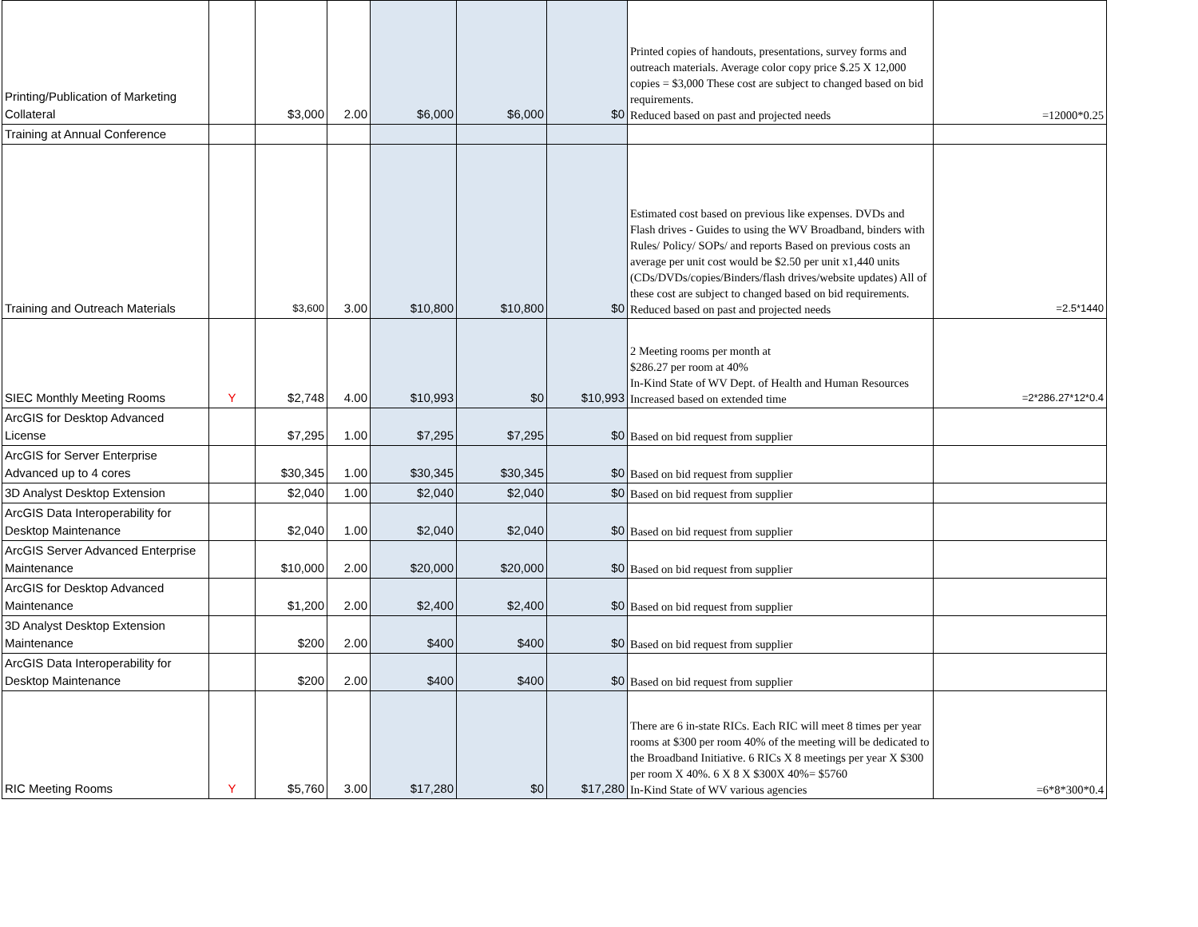| Printing/Publication of Marketing Collateral | | $3,000 | 2.00 | $6,000 | $6,000 | $0 | Printed copies of handouts, presentations, survey forms and outreach materials. Average color copy price $.25 X 12,000 copies = $3,000 These cost are subject to changed based on bid requirements. Reduced based on past and projected needs | =12000*0.25 |
| Training at Annual Conference | | | | | | | | |
| Training and Outreach Materials | | $3,600 | 3.00 | $10,800 | $10,800 | $0 | Estimated cost based on previous like expenses. DVDs and Flash drives - Guides to using the WV Broadband, binders with Rules/ Policy/ SOPs/ and reports Based on previous costs an average per unit cost would be $2.50 per unit x1,440 units (CDs/DVDs/copies/Binders/flash drives/website updates) All of these cost are subject to changed based on bid requirements. Reduced based on past and projected needs | =2.5*1440 |
| SIEC Monthly Meeting Rooms | Y | $2,748 | 4.00 | $10,993 | $0 | $10,993 | 2 Meeting rooms per month at $286.27 per room at 40% In-Kind State of WV Dept. of Health and Human Resources Increased based on extended time | =2*286.27*12*0.4 |
| ArcGIS for Desktop Advanced License | | $7,295 | 1.00 | $7,295 | $7,295 | $0 | Based on bid request from supplier | |
| ArcGIS for Server Enterprise Advanced up to 4 cores | | $30,345 | 1.00 | $30,345 | $30,345 | $0 | Based on bid request from supplier | |
| 3D Analyst Desktop Extension | | $2,040 | 1.00 | $2,040 | $2,040 | $0 | Based on bid request from supplier | |
| ArcGIS Data Interoperability for Desktop Maintenance | | $2,040 | 1.00 | $2,040 | $2,040 | $0 | Based on bid request from supplier | |
| ArcGIS Server Advanced Enterprise Maintenance | | $10,000 | 2.00 | $20,000 | $20,000 | $0 | Based on bid request from supplier | |
| ArcGIS for Desktop Advanced Maintenance | | $1,200 | 2.00 | $2,400 | $2,400 | $0 | Based on bid request from supplier | |
| 3D Analyst Desktop Extension Maintenance | | $200 | 2.00 | $400 | $400 | $0 | Based on bid request from supplier | |
| ArcGIS Data Interoperability for Desktop Maintenance | | $200 | 2.00 | $400 | $400 | $0 | Based on bid request from supplier | |
| RIC Meeting Rooms | Y | $5,760 | 3.00 | $17,280 | $0 | $17,280 | There are 6 in-state RICs. Each RIC will meet 8 times per year rooms at $300 per room 40% of the meeting will be dedicated to the Broadband Initiative. 6 RICs X 8 meetings per year X $300 per room X 40%. 6 X 8 X $300X 40%= $5760 In-Kind State of WV various agencies | =6*8*300*0.4 |